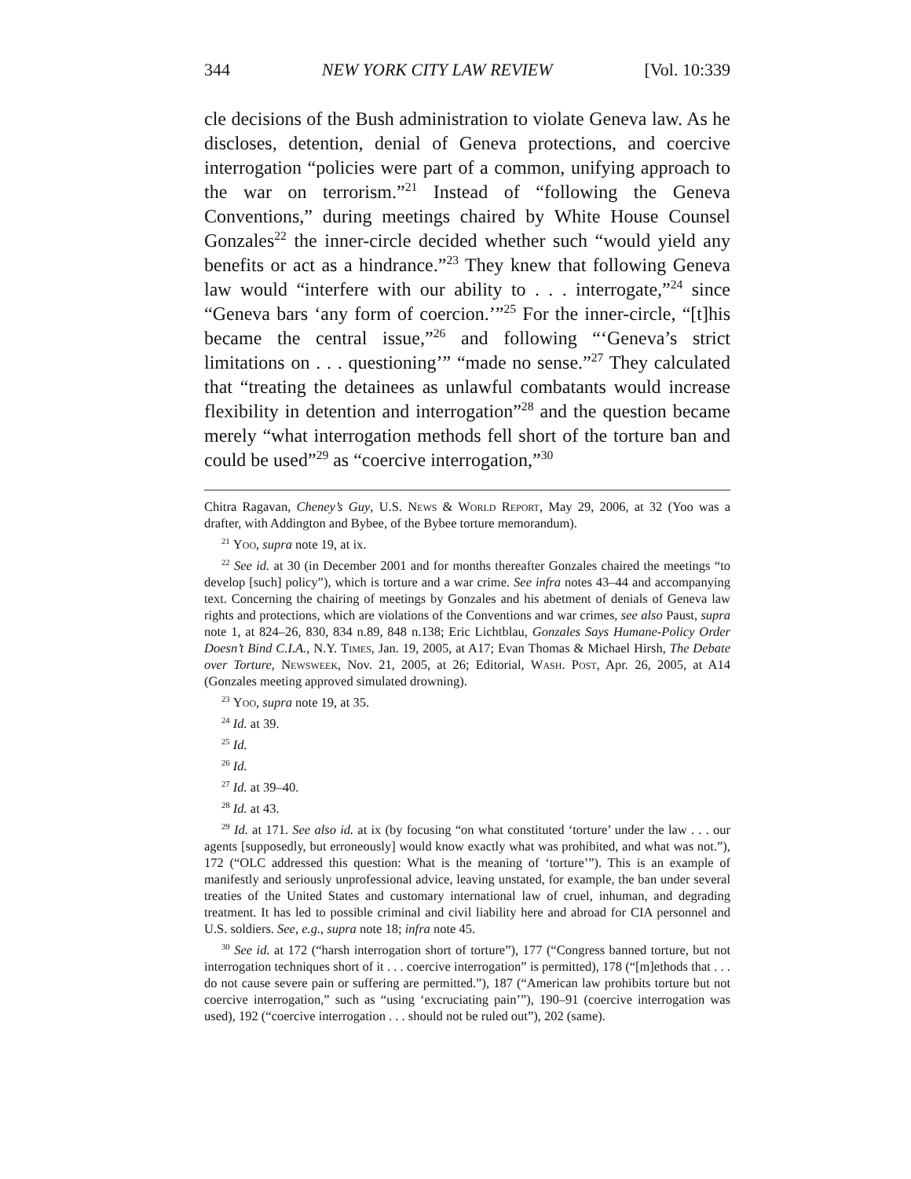344 NEW YORK CITY LAW REVIEW [Vol. 10:339
cle decisions of the Bush administration to violate Geneva law. As he discloses, detention, denial of Geneva protections, and coercive interrogation “policies were part of a common, unifying approach to the war on terrorism.”<sup>21</sup> Instead of “following the Geneva Conventions,” during meetings chaired by White House Counsel Gonzales<sup>22</sup> the inner-circle decided whether such “would yield any benefits or act as a hindrance.”<sup>23</sup> They knew that following Geneva law would “interfere with our ability to . . . interrogate,”<sup>24</sup> since “Geneva bars ‘any form of coercion.’”<sup>25</sup> For the inner-circle, “[t]his became the central issue,”<sup>26</sup> and following “‘Geneva’s strict limitations on . . . questioning’” “made no sense.”<sup>27</sup> They calculated that “treating the detainees as unlawful combatants would increase flexibility in detention and interrogation”<sup>28</sup> and the question became merely “what interrogation methods fell short of the torture ban and could be used”<sup>29</sup> as “coercive interrogation,”<sup>30</sup>
Chitra Ragavan, Cheney’s Guy, U.S. News & World Report, May 29, 2006, at 32 (Yoo was a drafter, with Addington and Bybee, of the Bybee torture memorandum).
<sup>21</sup> Yoo, supra note 19, at ix.
<sup>22</sup> See id. at 30 (in December 2001 and for months thereafter Gonzales chaired the meetings “to develop [such] policy”), which is torture and a war crime. See infra notes 43–44 and accompanying text. Concerning the chairing of meetings by Gonzales and his abetment of denials of Geneva law rights and protections, which are violations of the Conventions and war crimes, see also Paust, supra note 1, at 824–26, 830, 834 n.89, 848 n.138; Eric Lichtblau, Gonzales Says Humane-Policy Order Doesn’t Bind C.I.A., N.Y. Times, Jan. 19, 2005, at A17; Evan Thomas & Michael Hirsh, The Debate over Torture, Newsweek, Nov. 21, 2005, at 26; Editorial, Wash. Post, Apr. 26, 2005, at A14 (Gonzales meeting approved simulated drowning).
<sup>23</sup> Yoo, supra note 19, at 35.
<sup>24</sup> Id. at 39.
<sup>25</sup> Id.
<sup>26</sup> Id.
<sup>27</sup> Id. at 39–40.
<sup>28</sup> Id. at 43.
<sup>29</sup> Id. at 171. See also id. at ix (by focusing “on what constituted ‘torture’ under the law . . . our agents [supposedly, but erroneously] would know exactly what was prohibited, and what was not.”), 172 (“OLC addressed this question: What is the meaning of ‘torture’”). This is an example of manifestly and seriously unprofessional advice, leaving unstated, for example, the ban under several treaties of the United States and customary international law of cruel, inhuman, and degrading treatment. It has led to possible criminal and civil liability here and abroad for CIA personnel and U.S. soldiers. See, e.g., supra note 18; infra note 45.
<sup>30</sup> See id. at 172 (“harsh interrogation short of torture”), 177 (“Congress banned torture, but not interrogation techniques short of it . . . coercive interrogation” is permitted), 178 (“[m]ethods that . . . do not cause severe pain or suffering are permitted.”), 187 (“American law prohibits torture but not coercive interrogation,” such as “using ‘excruciating pain’”), 190–91 (coercive interrogation was used), 192 (“coercive interrogation . . . should not be ruled out”), 202 (same).